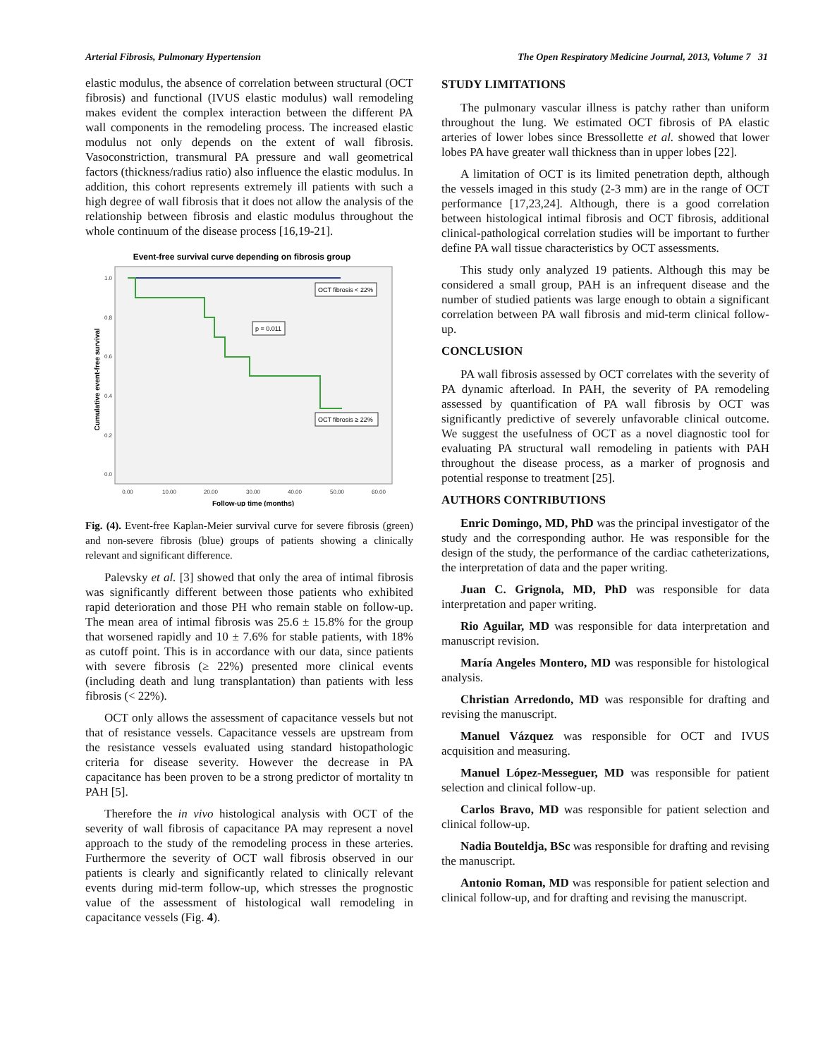Arterial Fibrosis, Pulmonary Hypertension The Open Respiratory Medicine Journal, 2013, Volume 7 31
elastic modulus, the absence of correlation between structural (OCT fibrosis) and functional (IVUS elastic modulus) wall remodeling makes evident the complex interaction between the different PA wall components in the remodeling process. The increased elastic modulus not only depends on the extent of wall fibrosis. Vasoconstriction, transmural PA pressure and wall geometrical factors (thickness/radius ratio) also influence the elastic modulus. In addition, this cohort represents extremely ill patients with such a high degree of wall fibrosis that it does not allow the analysis of the relationship between fibrosis and elastic modulus throughout the whole continuum of the disease process [16,19-21].
Event-free survival curve depending on fibrosis group
1.0
0.8
0.6
0.4
0.2
0.0
0.00
10.00
20.00
30.00
40.00
50.00
60.00
Follow-up time (months)
Cumulative event-free survival
OCT fibrosis < 22%
p = 0.011
OCT fibrosis ≥ 22%
Fig. (4). Event-free Kaplan-Meier survival curve for severe fibrosis (green) and non-severe fibrosis (blue) groups of patients showing a clinically relevant and significant difference.
Palevsky et al. [3] showed that only the area of intimal fibrosis was significantly different between those patients who exhibited rapid deterioration and those PH who remain stable on follow-up. The mean area of intimal fibrosis was 25.6 ± 15.8% for the group that worsened rapidly and 10 ± 7.6% for stable patients, with 18% as cutoff point. This is in accordance with our data, since patients with severe fibrosis (≥ 22%) presented more clinical events (including death and lung transplantation) than patients with less fibrosis (< 22%).
OCT only allows the assessment of capacitance vessels but not that of resistance vessels. Capacitance vessels are upstream from the resistance vessels evaluated using standard histopathologic criteria for disease severity. However the decrease in PA capacitance has been proven to be a strong predictor of mortality tn PAH [5].
Therefore the in vivo histological analysis with OCT of the severity of wall fibrosis of capacitance PA may represent a novel approach to the study of the remodeling process in these arteries. Furthermore the severity of OCT wall fibrosis observed in our patients is clearly and significantly related to clinically relevant events during mid-term follow-up, which stresses the prognostic value of the assessment of histological wall remodeling in capacitance vessels (Fig. 4).
STUDY LIMITATIONS
The pulmonary vascular illness is patchy rather than uniform throughout the lung. We estimated OCT fibrosis of PA elastic arteries of lower lobes since Bressollette et al. showed that lower lobes PA have greater wall thickness than in upper lobes [22].
A limitation of OCT is its limited penetration depth, although the vessels imaged in this study (2-3 mm) are in the range of OCT performance [17,23,24]. Although, there is a good correlation between histological intimal fibrosis and OCT fibrosis, additional clinical-pathological correlation studies will be important to further define PA wall tissue characteristics by OCT assessments.
This study only analyzed 19 patients. Although this may be considered a small group, PAH is an infrequent disease and the number of studied patients was large enough to obtain a significant correlation between PA wall fibrosis and mid-term clinical follow-up.
CONCLUSION
PA wall fibrosis assessed by OCT correlates with the severity of PA dynamic afterload. In PAH, the severity of PA remodeling assessed by quantification of PA wall fibrosis by OCT was significantly predictive of severely unfavorable clinical outcome. We suggest the usefulness of OCT as a novel diagnostic tool for evaluating PA structural wall remodeling in patients with PAH throughout the disease process, as a marker of prognosis and potential response to treatment [25].
AUTHORS CONTRIBUTIONS
Enric Domingo, MD, PhD was the principal investigator of the study and the corresponding author. He was responsible for the design of the study, the performance of the cardiac catheterizations, the interpretation of data and the paper writing.
Juan C. Grignola, MD, PhD was responsible for data interpretation and paper writing.
Rio Aguilar, MD was responsible for data interpretation and manuscript revision.
María Angeles Montero, MD was responsible for histological analysis.
Christian Arredondo, MD was responsible for drafting and revising the manuscript.
Manuel Vázquez was responsible for OCT and IVUS acquisition and measuring.
Manuel López-Messeguer, MD was responsible for patient selection and clinical follow-up.
Carlos Bravo, MD was responsible for patient selection and clinical follow-up.
Nadia Bouteldja, BSc was responsible for drafting and revising the manuscript.
Antonio Roman, MD was responsible for patient selection and clinical follow-up, and for drafting and revising the manuscript.